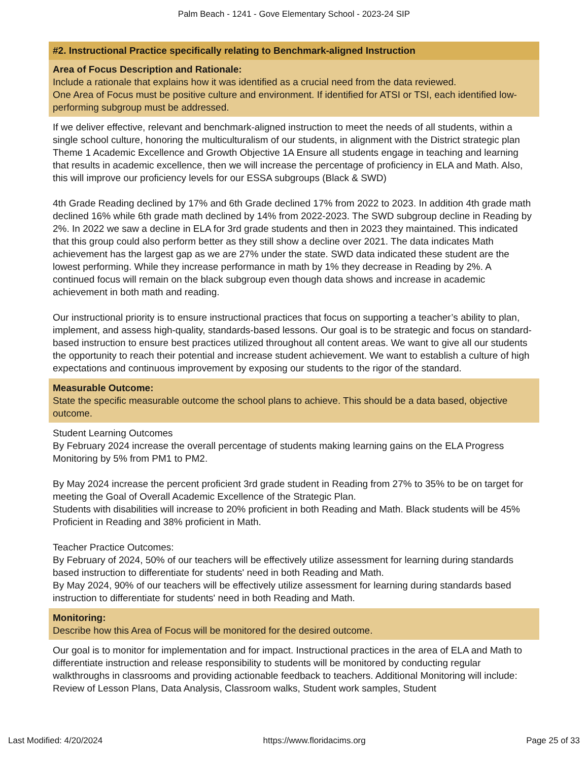Palm Beach - 1241 - Gove Elementary School - 2023-24 SIP
#2. Instructional Practice specifically relating to Benchmark-aligned Instruction
Area of Focus Description and Rationale:
Include a rationale that explains how it was identified as a crucial need from the data reviewed.
One Area of Focus must be positive culture and environment. If identified for ATSI or TSI, each identified low-performing subgroup must be addressed.
If we deliver effective, relevant and benchmark-aligned instruction to meet the needs of all students, within a single school culture, honoring the multiculturalism of our students, in alignment with the District strategic plan Theme 1 Academic Excellence and Growth Objective 1A Ensure all students engage in teaching and learning that results in academic excellence, then we will increase the percentage of proficiency in ELA and Math. Also, this will improve our proficiency levels for our ESSA subgroups (Black & SWD)
4th Grade Reading declined by 17% and 6th Grade declined 17% from 2022 to 2023. In addition 4th grade math declined 16% while 6th grade math declined by 14% from 2022-2023. The SWD subgroup decline in Reading by 2%. In 2022 we saw a decline in ELA for 3rd grade students and then in 2023 they maintained. This indicated that this group could also perform better as they still show a decline over 2021. The data indicates Math achievement has the largest gap as we are 27% under the state. SWD data indicated these student are the lowest performing. While they increase performance in math by 1% they decrease in Reading by 2%. A continued focus will remain on the black subgroup even though data shows and increase in academic achievement in both math and reading.
Our instructional priority is to ensure instructional practices that focus on supporting a teacher’s ability to plan, implement, and assess high-quality, standards-based lessons. Our goal is to be strategic and focus on standard-based instruction to ensure best practices utilized throughout all content areas. We want to give all our students the opportunity to reach their potential and increase student achievement. We want to establish a culture of high expectations and continuous improvement by exposing our students to the rigor of the standard.
Measurable Outcome:
State the specific measurable outcome the school plans to achieve. This should be a data based, objective outcome.
Student Learning Outcomes
By February 2024 increase the overall percentage of students making learning gains on the ELA Progress Monitoring by 5% from PM1 to PM2.
By May 2024 increase the percent proficient 3rd grade student in Reading from 27% to 35% to be on target for meeting the Goal of Overall Academic Excellence of the Strategic Plan.
Students with disabilities will increase to 20% proficient in both Reading and Math. Black students will be 45% Proficient in Reading and 38% proficient in Math.
Teacher Practice Outcomes:
By February of 2024, 50% of our teachers will be effectively utilize assessment for learning during standards based instruction to differentiate for students' need in both Reading and Math.
By May 2024, 90% of our teachers will be effectively utilize assessment for learning during standards based instruction to differentiate for students' need in both Reading and Math.
Monitoring:
Describe how this Area of Focus will be monitored for the desired outcome.
Our goal is to monitor for implementation and for impact. Instructional practices in the area of ELA and Math to differentiate instruction and release responsibility to students will be monitored by conducting regular walkthroughs in classrooms and providing actionable feedback to teachers. Additional Monitoring will include: Review of Lesson Plans, Data Analysis, Classroom walks, Student work samples, Student
Last Modified: 4/20/2024 https://www.floridacims.org Page 25 of 33